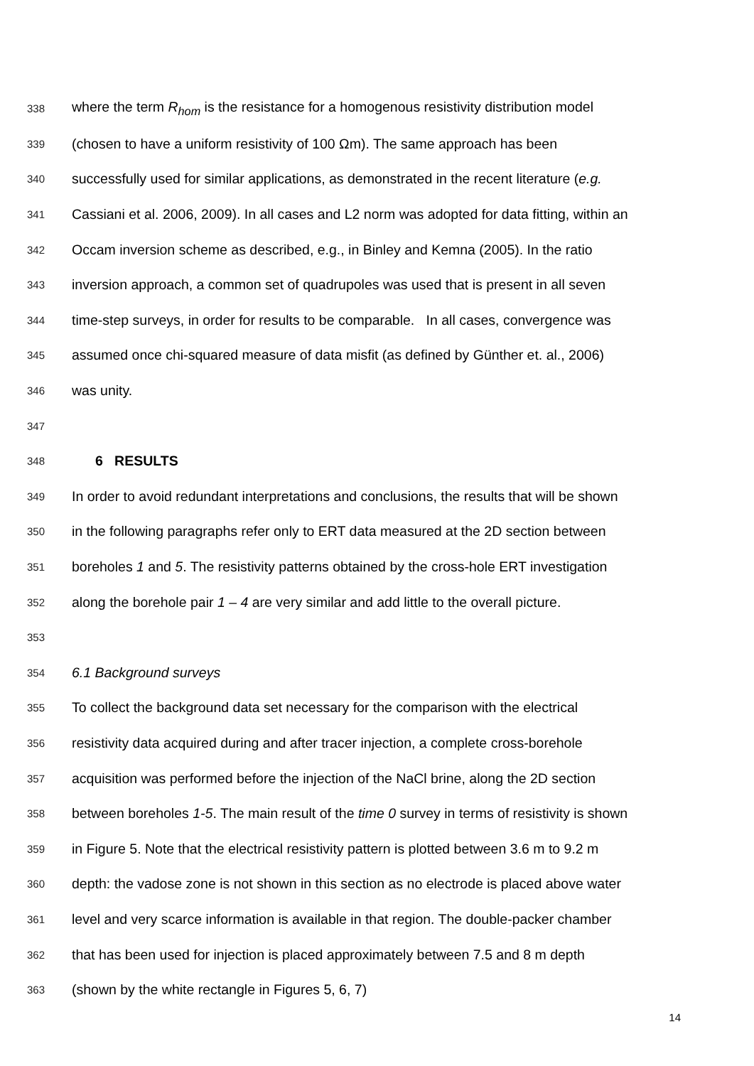338 where the term R<sub>hom</sub> is the resistance for a homogenous resistivity distribution model
339 (chosen to have a uniform resistivity of 100 Ωm). The same approach has been
340 successfully used for similar applications, as demonstrated in the recent literature (e.g.
341 Cassiani et al. 2006, 2009). In all cases and L2 norm was adopted for data fitting, within an
342 Occam inversion scheme as described, e.g., in Binley and Kemna (2005). In the ratio
343 inversion approach, a common set of quadrupoles was used that is present in all seven
344 time-step surveys, in order for results to be comparable. In all cases, convergence was
345 assumed once chi-squared measure of data misfit (as defined by Günther et. al., 2006)
346 was unity.
347
348 6 RESULTS
349 In order to avoid redundant interpretations and conclusions, the results that will be shown
350 in the following paragraphs refer only to ERT data measured at the 2D section between
351 boreholes 1 and 5. The resistivity patterns obtained by the cross-hole ERT investigation
352 along the borehole pair 1 – 4 are very similar and add little to the overall picture.
353
354 6.1 Background surveys
355 To collect the background data set necessary for the comparison with the electrical
356 resistivity data acquired during and after tracer injection, a complete cross-borehole
357 acquisition was performed before the injection of the NaCl brine, along the 2D section
358 between boreholes 1-5. The main result of the time 0 survey in terms of resistivity is shown
359 in Figure 5. Note that the electrical resistivity pattern is plotted between 3.6 m to 9.2 m
360 depth: the vadose zone is not shown in this section as no electrode is placed above water
361 level and very scarce information is available in that region. The double-packer chamber
362 that has been used for injection is placed approximately between 7.5 and 8 m depth
363 (shown by the white rectangle in Figures 5, 6, 7)
14